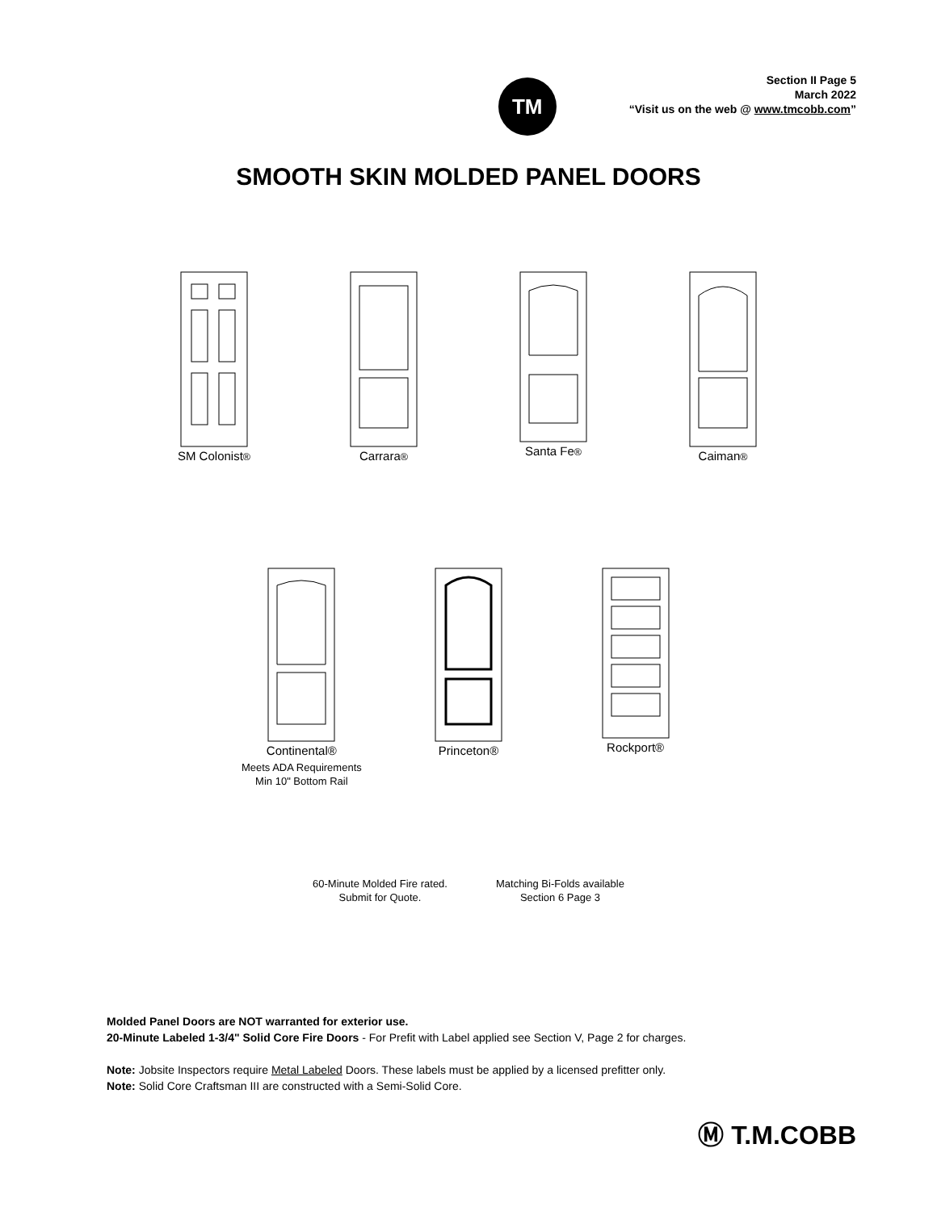TM
Section II Page 5
March 2022
“Visit us on the web @ www.tmcobb.com”
SMOOTH SKIN MOLDED PANEL DOORS
SM Colonist®
Carrara®
Santa Fe®
Caiman®
Continental®
Meets ADA Requirements
Min 10" Bottom Rail
Princeton® Rockport®
60-Minute Molded Fire rated.
Submit for Quote.
Matching Bi-Folds available
Section 6 Page 3
Molded Panel Doors are NOT warranted for exterior use.
20-Minute Labeled 1-3/4" Solid Core Fire Doors - For Prefit with Label applied see Section V, Page 2 for charges.
Note: Jobsite Inspectors require Metal Labeled Doors. These labels must be applied by a licensed prefitter only.
Note: Solid Core Craftsman III are constructed with a Semi-Solid Core.
Ⓜ T.M.COBB